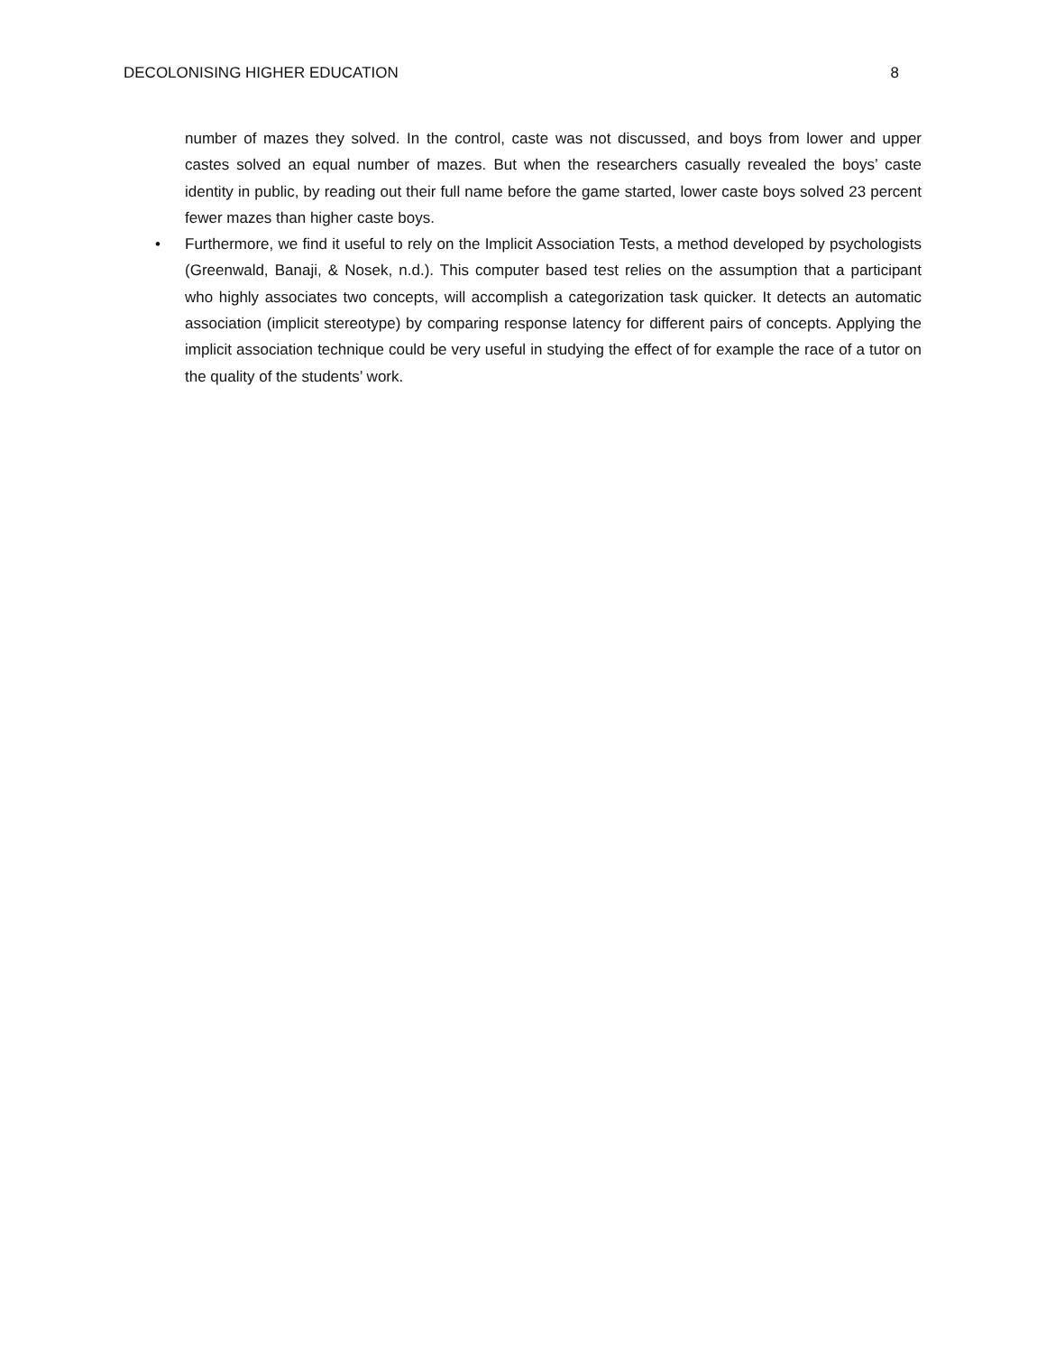DECOLONISING HIGHER EDUCATION 8
number of mazes they solved. In the control, caste was not discussed, and boys from lower and upper castes solved an equal number of mazes. But when the researchers casually revealed the boys’ caste identity in public, by reading out their full name before the game started, lower caste boys solved 23 percent fewer mazes than higher caste boys.
• Furthermore, we find it useful to rely on the Implicit Association Tests, a method developed by psychologists (Greenwald, Banaji, & Nosek, n.d.). This computer based test relies on the assumption that a participant who highly associates two concepts, will accomplish a categorization task quicker. It detects an automatic association (implicit stereotype) by comparing response latency for different pairs of concepts. Applying the implicit association technique could be very useful in studying the effect of for example the race of a tutor on the quality of the students’ work.